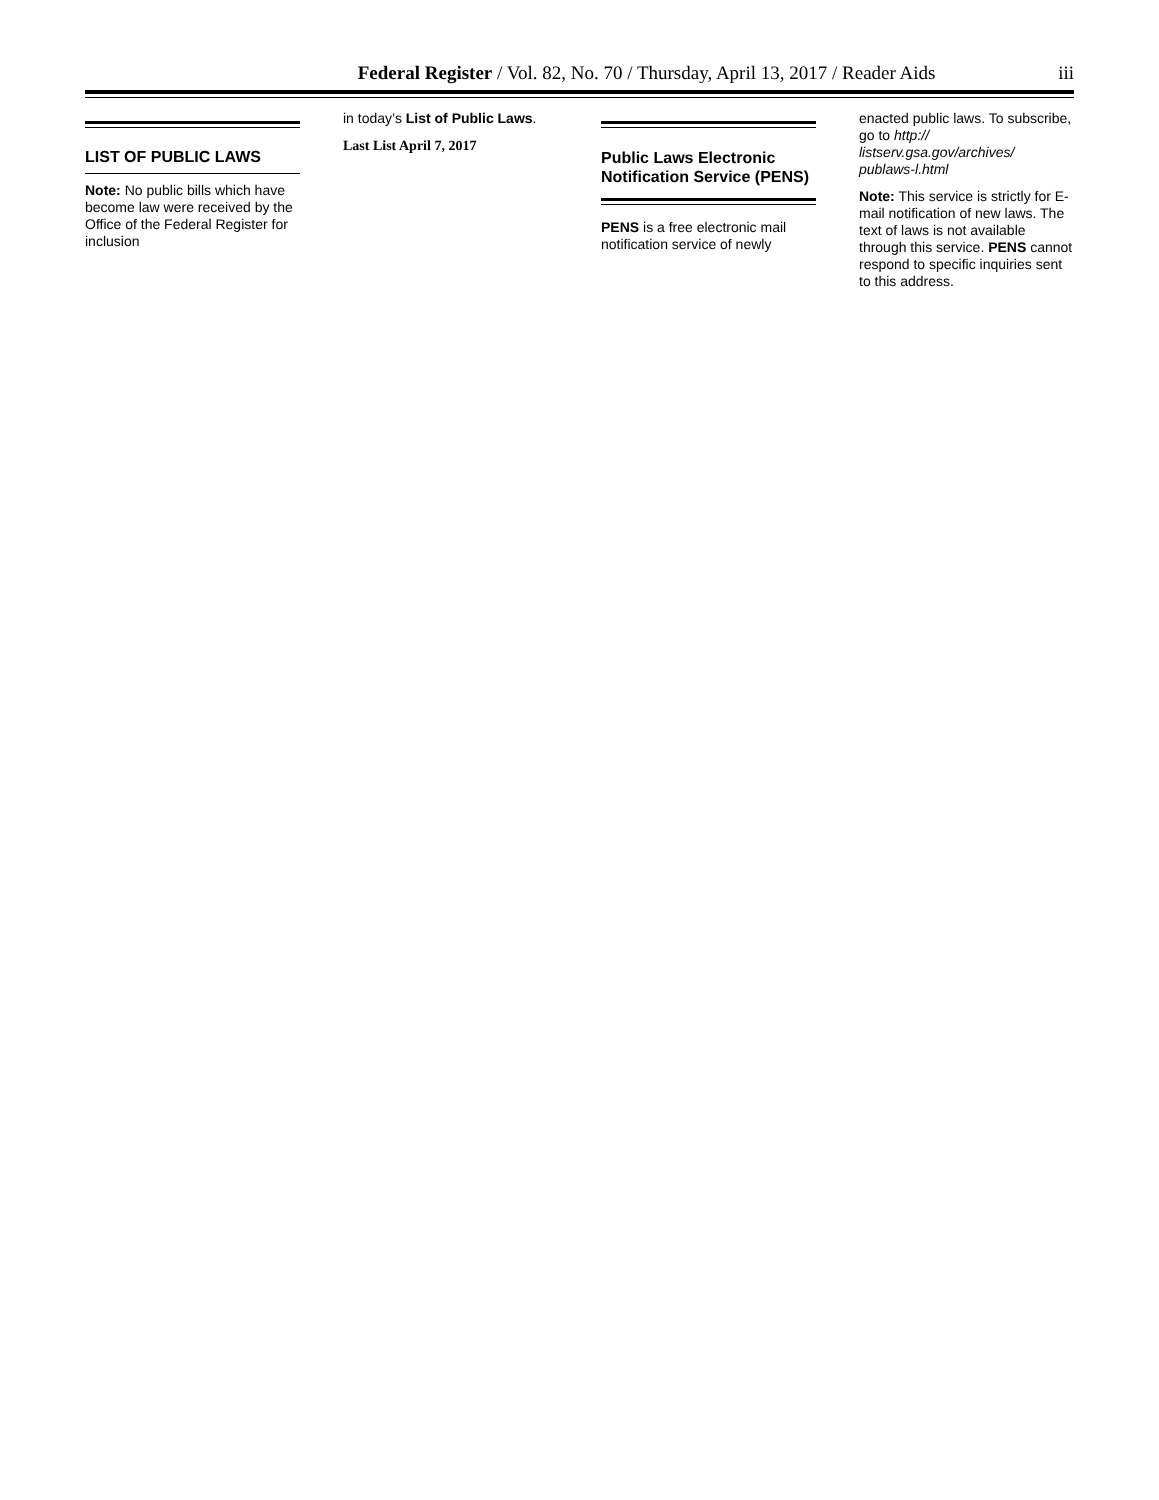Federal Register / Vol. 82, No. 70 / Thursday, April 13, 2017 / Reader Aids iii
LIST OF PUBLIC LAWS
Note: No public bills which have become law were received by the Office of the Federal Register for inclusion
in today’s List of Public Laws.
Last List April 7, 2017
Public Laws Electronic Notification Service (PENS)
PENS is a free electronic mail notification service of newly
enacted public laws. To subscribe, go to http:// listserv.gsa.gov/archives/ publaws-l.html
Note: This service is strictly for E-mail notification of new laws. The text of laws is not available through this service. PENS cannot respond to specific inquiries sent to this address.